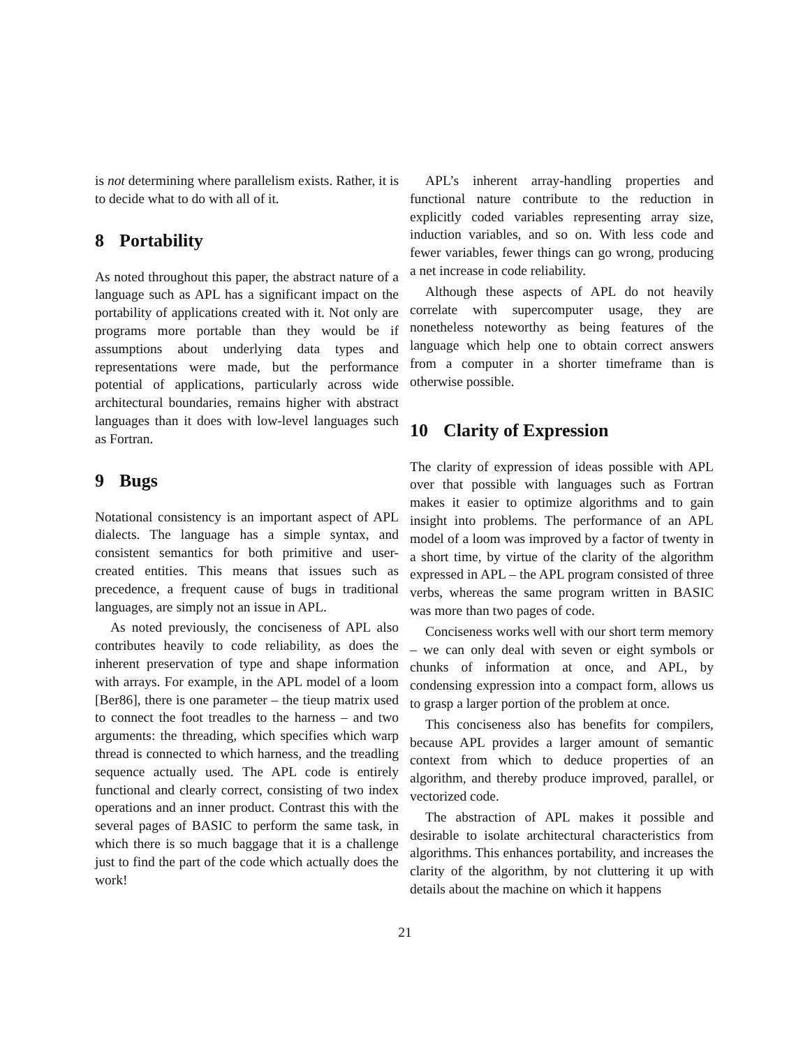is not determining where parallelism exists. Rather, it is to decide what to do with all of it.
8 Portability
As noted throughout this paper, the abstract nature of a language such as APL has a significant impact on the portability of applications created with it. Not only are programs more portable than they would be if assumptions about underlying data types and representations were made, but the performance potential of applications, particularly across wide architectural boundaries, remains higher with abstract languages than it does with low-level languages such as Fortran.
9 Bugs
Notational consistency is an important aspect of APL dialects. The language has a simple syntax, and consistent semantics for both primitive and user-created entities. This means that issues such as precedence, a frequent cause of bugs in traditional languages, are simply not an issue in APL.
As noted previously, the conciseness of APL also contributes heavily to code reliability, as does the inherent preservation of type and shape information with arrays. For example, in the APL model of a loom [Ber86], there is one parameter – the tieup matrix used to connect the foot treadles to the harness – and two arguments: the threading, which specifies which warp thread is connected to which harness, and the treadling sequence actually used. The APL code is entirely functional and clearly correct, consisting of two index operations and an inner product. Contrast this with the several pages of BASIC to perform the same task, in which there is so much baggage that it is a challenge just to find the part of the code which actually does the work!
APL’s inherent array-handling properties and functional nature contribute to the reduction in explicitly coded variables representing array size, induction variables, and so on. With less code and fewer variables, fewer things can go wrong, producing a net increase in code reliability.
Although these aspects of APL do not heavily correlate with supercomputer usage, they are nonetheless noteworthy as being features of the language which help one to obtain correct answers from a computer in a shorter timeframe than is otherwise possible.
10 Clarity of Expression
The clarity of expression of ideas possible with APL over that possible with languages such as Fortran makes it easier to optimize algorithms and to gain insight into problems. The performance of an APL model of a loom was improved by a factor of twenty in a short time, by virtue of the clarity of the algorithm expressed in APL – the APL program consisted of three verbs, whereas the same program written in BASIC was more than two pages of code.
Conciseness works well with our short term memory – we can only deal with seven or eight symbols or chunks of information at once, and APL, by condensing expression into a compact form, allows us to grasp a larger portion of the problem at once.
This conciseness also has benefits for compilers, because APL provides a larger amount of semantic context from which to deduce properties of an algorithm, and thereby produce improved, parallel, or vectorized code.
The abstraction of APL makes it possible and desirable to isolate architectural characteristics from algorithms. This enhances portability, and increases the clarity of the algorithm, by not cluttering it up with details about the machine on which it happens
21